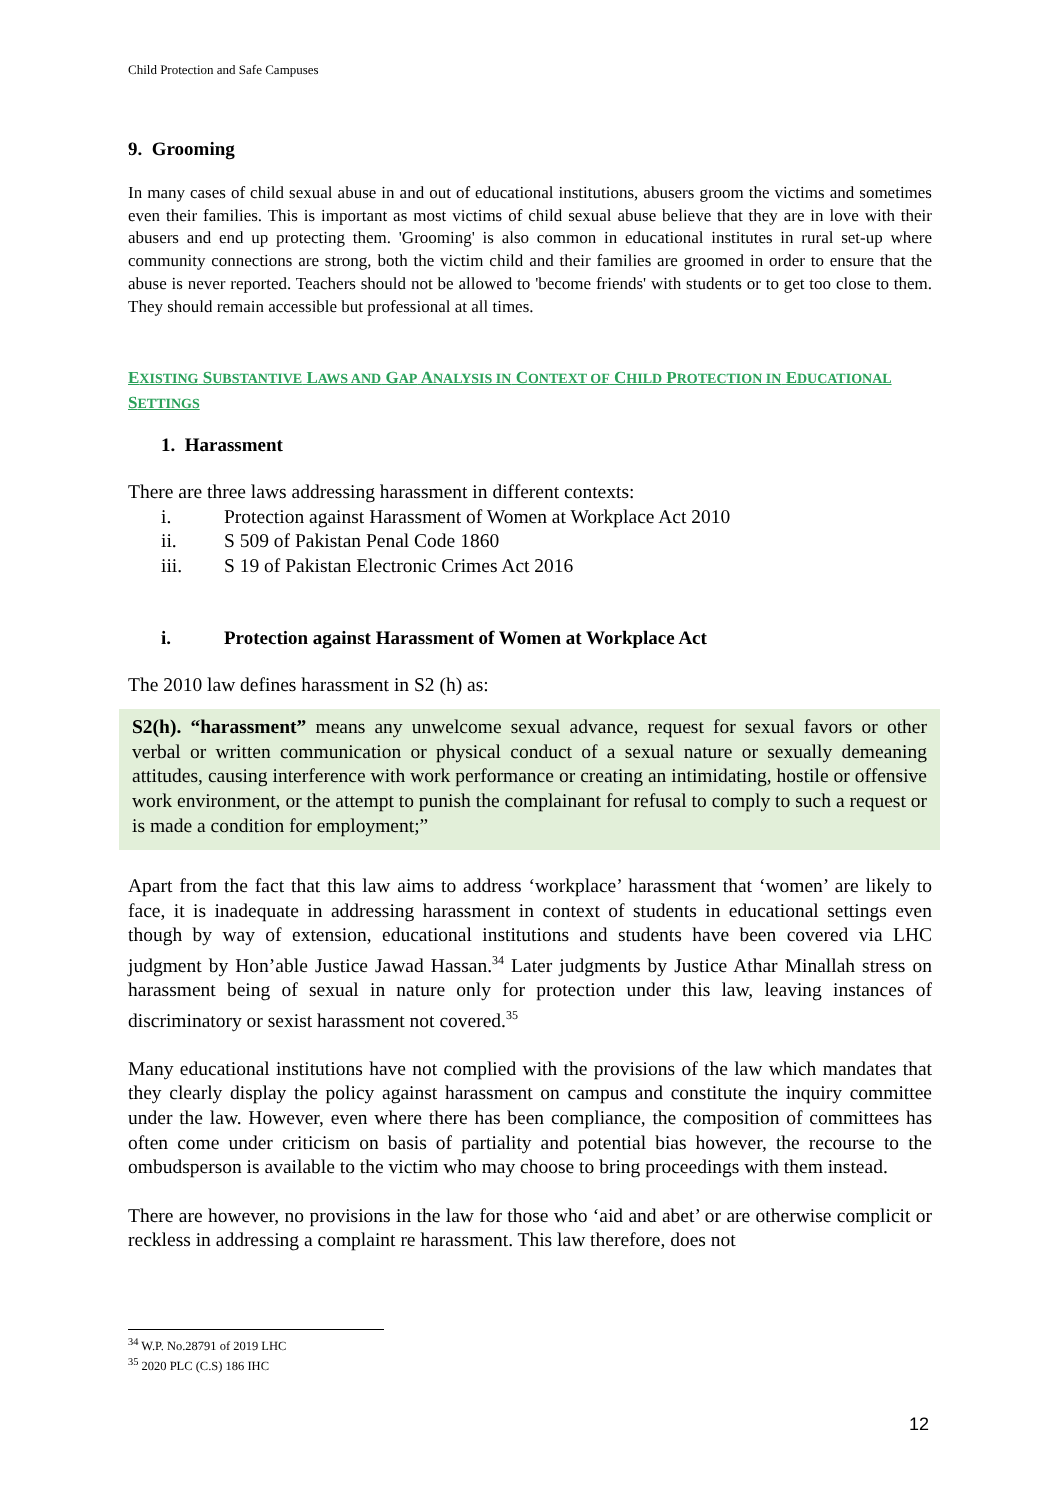Child Protection and Safe Campuses
9. Grooming
In many cases of child sexual abuse in and out of educational institutions, abusers groom the victims and sometimes even their families. This is important as most victims of child sexual abuse believe that they are in love with their abusers and end up protecting them. 'Grooming' is also common in educational institutes in rural set-up where community connections are strong, both the victim child and their families are groomed in order to ensure that the abuse is never reported. Teachers should not be allowed to 'become friends' with students or to get too close to them. They should remain accessible but professional at all times.
EXISTING SUBSTANTIVE LAWS AND GAP ANALYSIS IN CONTEXT OF CHILD PROTECTION IN EDUCATIONAL SETTINGS
1. Harassment
There are three laws addressing harassment in different contexts:
i. Protection against Harassment of Women at Workplace Act 2010
ii. S 509 of Pakistan Penal Code 1860
iii. S 19 of Pakistan Electronic Crimes Act 2016
i. Protection against Harassment of Women at Workplace Act
The 2010 law defines harassment in S2 (h) as:
S2(h). “harassment” means any unwelcome sexual advance, request for sexual favors or other verbal or written communication or physical conduct of a sexual nature or sexually demeaning attitudes, causing interference with work performance or creating an intimidating, hostile or offensive work environment, or the attempt to punish the complainant for refusal to comply to such a request or is made a condition for employment;”
Apart from the fact that this law aims to address ‘workplace’ harassment that ‘women’ are likely to face, it is inadequate in addressing harassment in context of students in educational settings even though by way of extension, educational institutions and students have been covered via LHC judgment by Hon’able Justice Jawad Hassan.<sup>34</sup> Later judgments by Justice Athar Minallah stress on harassment being of sexual in nature only for protection under this law, leaving instances of discriminatory or sexist harassment not covered.<sup>35</sup>
Many educational institutions have not complied with the provisions of the law which mandates that they clearly display the policy against harassment on campus and constitute the inquiry committee under the law. However, even where there has been compliance, the composition of committees has often come under criticism on basis of partiality and potential bias however, the recourse to the ombudsperson is available to the victim who may choose to bring proceedings with them instead.
There are however, no provisions in the law for those who ‘aid and abet’ or are otherwise complicit or reckless in addressing a complaint re harassment. This law therefore, does not
<sup>34</sup> W.P. No.28791 of 2019 LHC
<sup>35</sup> 2020 PLC (C.S) 186 IHC
12